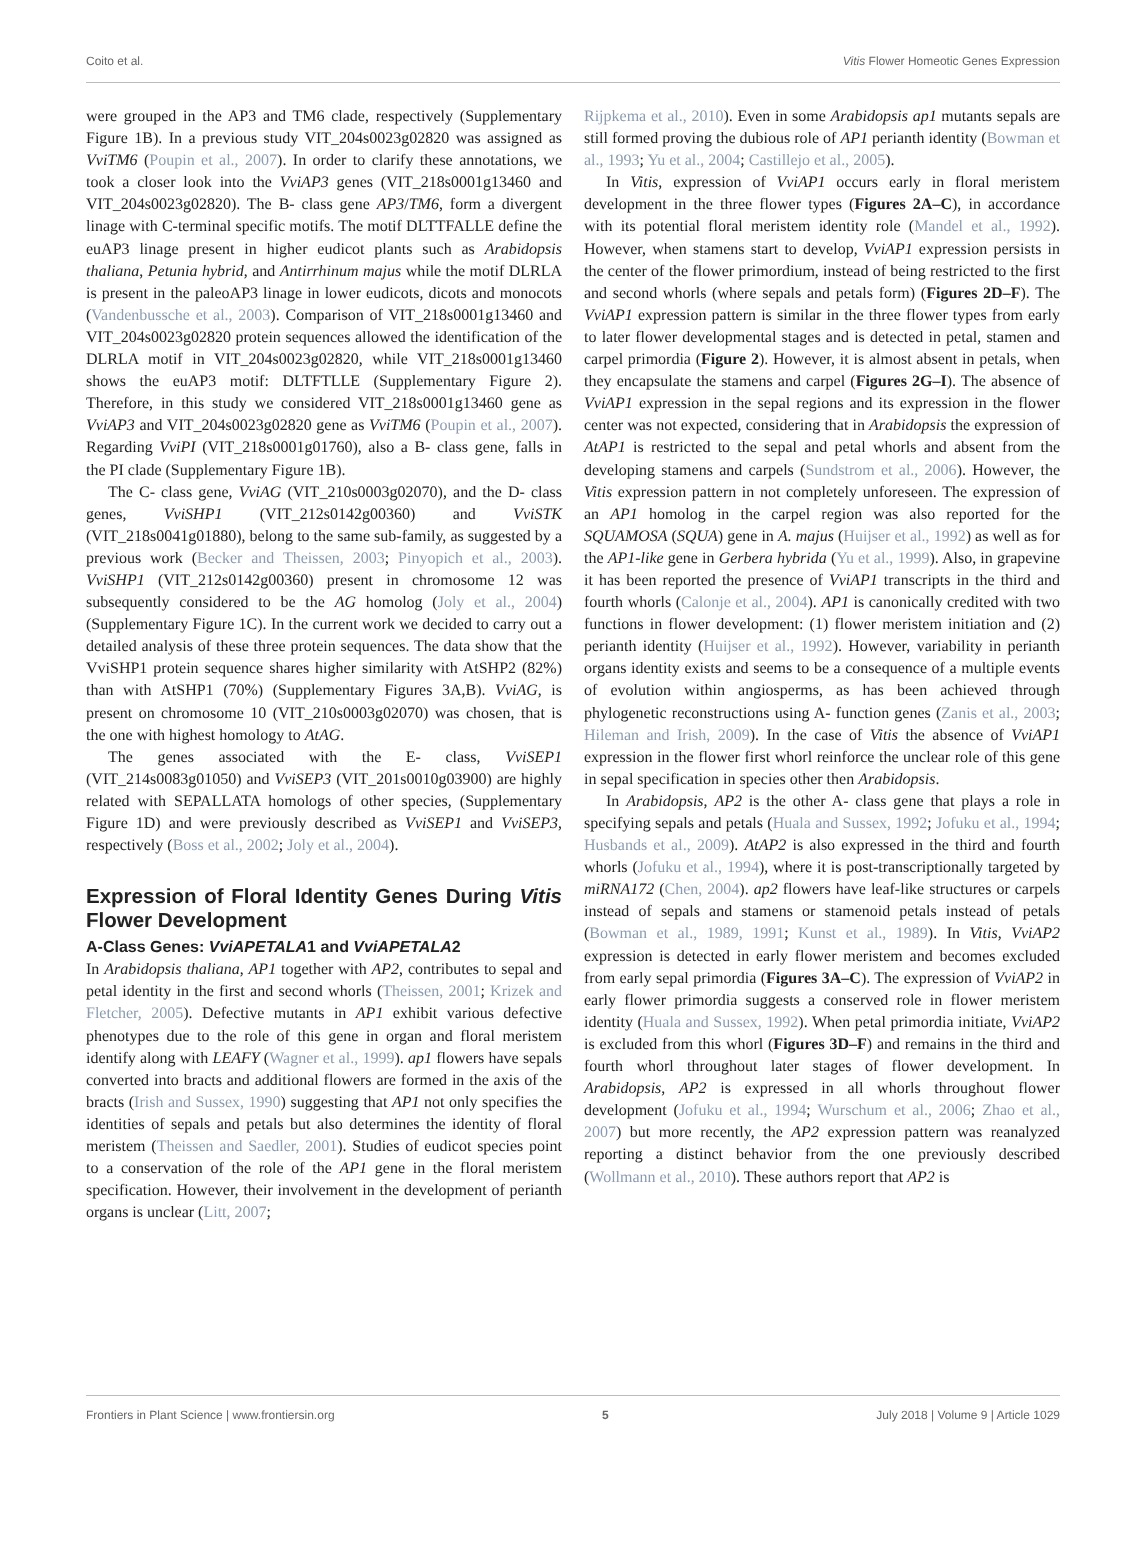Coito et al. Vitis Flower Homeotic Genes Expression
were grouped in the AP3 and TM6 clade, respectively (Supplementary Figure 1B). In a previous study VIT_204s0023g02820 was assigned as VviTM6 (Poupin et al., 2007). In order to clarify these annotations, we took a closer look into the VviAP3 genes (VIT_218s0001g13460 and VIT_204s0023g02820). The B- class gene AP3/TM6, form a divergent linage with C-terminal specific motifs. The motif DLTTFALLE define the euAP3 linage present in higher eudicot plants such as Arabidopsis thaliana, Petunia hybrid, and Antirrhinum majus while the motif DLRLA is present in the paleoAP3 linage in lower eudicots, dicots and monocots (Vandenbussche et al., 2003). Comparison of VIT_218s0001g13460 and VIT_204s0023g02820 protein sequences allowed the identification of the DLRLA motif in VIT_204s0023g02820, while VIT_218s0001g13460 shows the euAP3 motif: DLTFTLLE (Supplementary Figure 2). Therefore, in this study we considered VIT_218s0001g13460 gene as VviAP3 and VIT_204s0023g02820 gene as VviTM6 (Poupin et al., 2007). Regarding VviPI (VIT_218s0001g01760), also a B- class gene, falls in the PI clade (Supplementary Figure 1B).
The C- class gene, VviAG (VIT_210s0003g02070), and the D- class genes, VviSHP1 (VIT_212s0142g00360) and VviSTK (VIT_218s0041g01880), belong to the same sub-family, as suggested by a previous work (Becker and Theissen, 2003; Pinyopich et al., 2003). VviSHP1 (VIT_212s0142g00360) present in chromosome 12 was subsequently considered to be the AG homolog (Joly et al., 2004) (Supplementary Figure 1C). In the current work we decided to carry out a detailed analysis of these three protein sequences. The data show that the VviSHP1 protein sequence shares higher similarity with AtSHP2 (82%) than with AtSHP1 (70%) (Supplementary Figures 3A,B). VviAG, is present on chromosome 10 (VIT_210s0003g02070) was chosen, that is the one with highest homology to AtAG.
The genes associated with the E- class, VviSEP1 (VIT_214s0083g01050) and VviSEP3 (VIT_201s0010g03900) are highly related with SEPALLATA homologs of other species, (Supplementary Figure 1D) and were previously described as VviSEP1 and VviSEP3, respectively (Boss et al., 2002; Joly et al., 2004).
Expression of Floral Identity Genes During Vitis Flower Development
A-Class Genes: VviAPETALA1 and VviAPETALA2
In Arabidopsis thaliana, AP1 together with AP2, contributes to sepal and petal identity in the first and second whorls (Theissen, 2001; Krizek and Fletcher, 2005). Defective mutants in AP1 exhibit various defective phenotypes due to the role of this gene in organ and floral meristem identify along with LEAFY (Wagner et al., 1999). ap1 flowers have sepals converted into bracts and additional flowers are formed in the axis of the bracts (Irish and Sussex, 1990) suggesting that AP1 not only specifies the identities of sepals and petals but also determines the identity of floral meristem (Theissen and Saedler, 2001). Studies of eudicot species point to a conservation of the role of the AP1 gene in the floral meristem specification. However, their involvement in the development of perianth organs is unclear (Litt, 2007;
Rijpkema et al., 2010). Even in some Arabidopsis ap1 mutants sepals are still formed proving the dubious role of AP1 perianth identity (Bowman et al., 1993; Yu et al., 2004; Castillejo et al., 2005).
In Vitis, expression of VviAP1 occurs early in floral meristem development in the three flower types (Figures 2A–C), in accordance with its potential floral meristem identity role (Mandel et al., 1992). However, when stamens start to develop, VviAP1 expression persists in the center of the flower primordium, instead of being restricted to the first and second whorls (where sepals and petals form) (Figures 2D–F). The VviAP1 expression pattern is similar in the three flower types from early to later flower developmental stages and is detected in petal, stamen and carpel primordia (Figure 2). However, it is almost absent in petals, when they encapsulate the stamens and carpel (Figures 2G–I). The absence of VviAP1 expression in the sepal regions and its expression in the flower center was not expected, considering that in Arabidopsis the expression of AtAP1 is restricted to the sepal and petal whorls and absent from the developing stamens and carpels (Sundstrom et al., 2006). However, the Vitis expression pattern in not completely unforeseen. The expression of an AP1 homolog in the carpel region was also reported for the SQUAMOSA (SQUA) gene in A. majus (Huijser et al., 1992) as well as for the AP1-like gene in Gerbera hybrida (Yu et al., 1999). Also, in grapevine it has been reported the presence of VviAP1 transcripts in the third and fourth whorls (Calonje et al., 2004). AP1 is canonically credited with two functions in flower development: (1) flower meristem initiation and (2) perianth identity (Huijser et al., 1992). However, variability in perianth organs identity exists and seems to be a consequence of a multiple events of evolution within angiosperms, as has been achieved through phylogenetic reconstructions using A- function genes (Zanis et al., 2003; Hileman and Irish, 2009). In the case of Vitis the absence of VviAP1 expression in the flower first whorl reinforce the unclear role of this gene in sepal specification in species other then Arabidopsis.
In Arabidopsis, AP2 is the other A- class gene that plays a role in specifying sepals and petals (Huala and Sussex, 1992; Jofuku et al., 1994; Husbands et al., 2009). AtAP2 is also expressed in the third and fourth whorls (Jofuku et al., 1994), where it is post-transcriptionally targeted by miRNA172 (Chen, 2004). ap2 flowers have leaf-like structures or carpels instead of sepals and stamens or stamenoid petals instead of petals (Bowman et al., 1989, 1991; Kunst et al., 1989). In Vitis, VviAP2 expression is detected in early flower meristem and becomes excluded from early sepal primordia (Figures 3A–C). The expression of VviAP2 in early flower primordia suggests a conserved role in flower meristem identity (Huala and Sussex, 1992). When petal primordia initiate, VviAP2 is excluded from this whorl (Figures 3D–F) and remains in the third and fourth whorl throughout later stages of flower development. In Arabidopsis, AP2 is expressed in all whorls throughout flower development (Jofuku et al., 1994; Wurschum et al., 2006; Zhao et al., 2007) but more recently, the AP2 expression pattern was reanalyzed reporting a distinct behavior from the one previously described (Wollmann et al., 2010). These authors report that AP2 is
Frontiers in Plant Science | www.frontiersin.org 5 July 2018 | Volume 9 | Article 1029